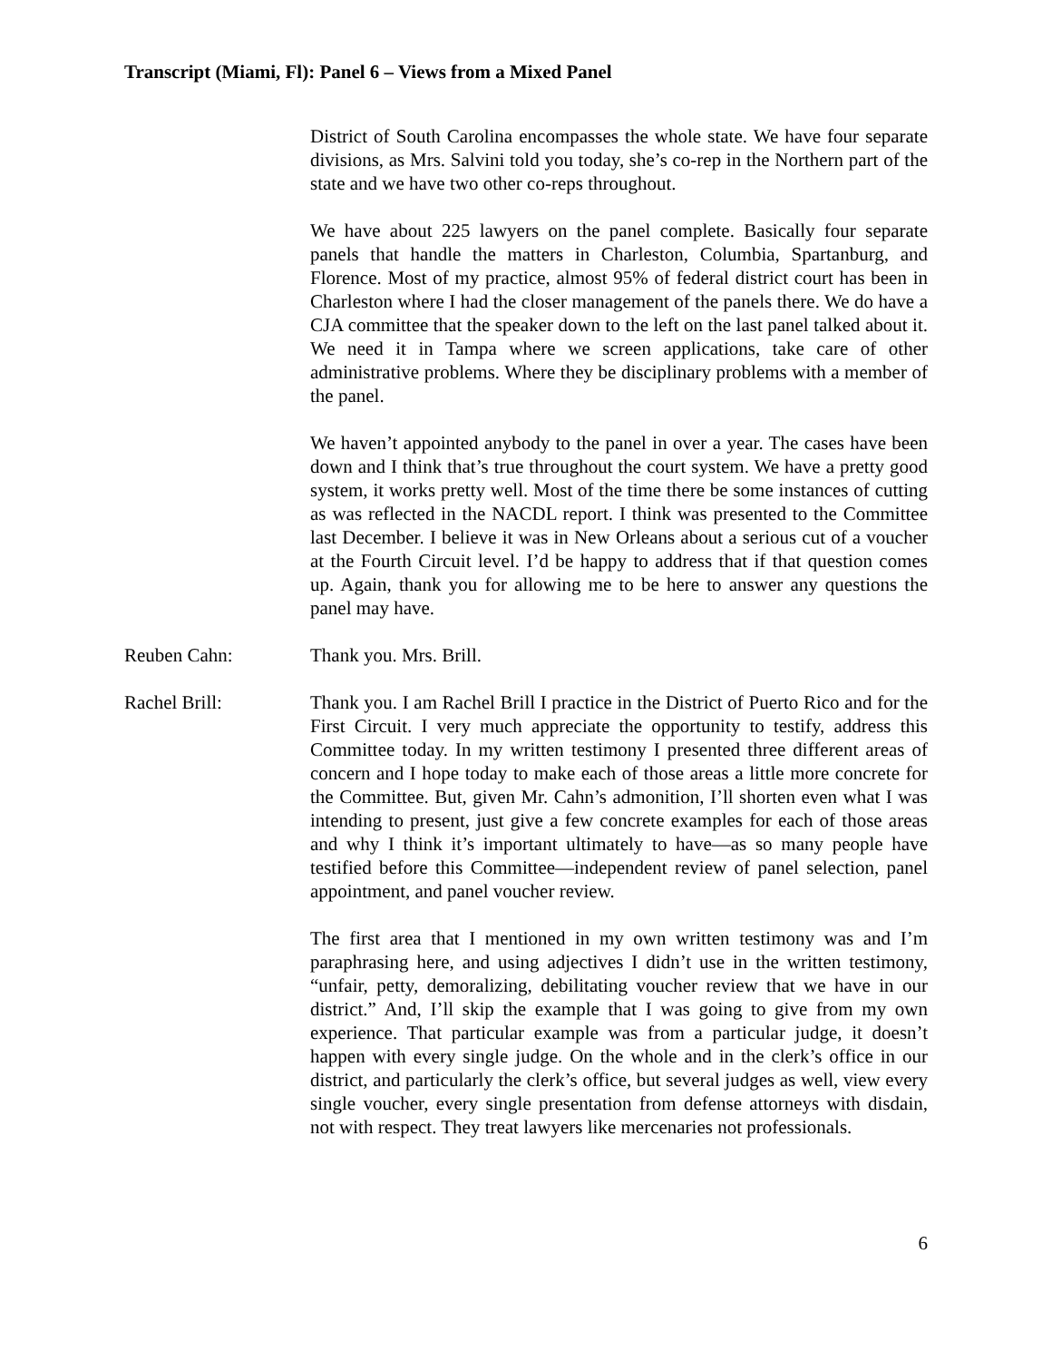Transcript (Miami, Fl): Panel 6 – Views from a Mixed Panel
District of South Carolina encompasses the whole state. We have four separate divisions, as Mrs. Salvini told you today, she’s co-rep in the Northern part of the state and we have two other co-reps throughout.
We have about 225 lawyers on the panel complete. Basically four separate panels that handle the matters in Charleston, Columbia, Spartanburg, and Florence. Most of my practice, almost 95% of federal district court has been in Charleston where I had the closer management of the panels there. We do have a CJA committee that the speaker down to the left on the last panel talked about it. We need it in Tampa where we screen applications, take care of other administrative problems. Where they be disciplinary problems with a member of the panel.
We haven’t appointed anybody to the panel in over a year. The cases have been down and I think that’s true throughout the court system. We have a pretty good system, it works pretty well. Most of the time there be some instances of cutting as was reflected in the NACDL report. I think was presented to the Committee last December. I believe it was in New Orleans about a serious cut of a voucher at the Fourth Circuit level. I’d be happy to address that if that question comes up. Again, thank you for allowing me to be here to answer any questions the panel may have.
Reuben Cahn: Thank you. Mrs. Brill.
Rachel Brill: Thank you. I am Rachel Brill I practice in the District of Puerto Rico and for the First Circuit. I very much appreciate the opportunity to testify, address this Committee today. In my written testimony I presented three different areas of concern and I hope today to make each of those areas a little more concrete for the Committee. But, given Mr. Cahn’s admonition, I’ll shorten even what I was intending to present, just give a few concrete examples for each of those areas and why I think it’s important ultimately to have—as so many people have testified before this Committee—independent review of panel selection, panel appointment, and panel voucher review.
The first area that I mentioned in my own written testimony was and I’m paraphrasing here, and using adjectives I didn’t use in the written testimony, “unfair, petty, demoralizing, debilitating voucher review that we have in our district.” And, I’ll skip the example that I was going to give from my own experience. That particular example was from a particular judge, it doesn’t happen with every single judge. On the whole and in the clerk’s office in our district, and particularly the clerk’s office, but several judges as well, view every single voucher, every single presentation from defense attorneys with disdain, not with respect. They treat lawyers like mercenaries not professionals.
6